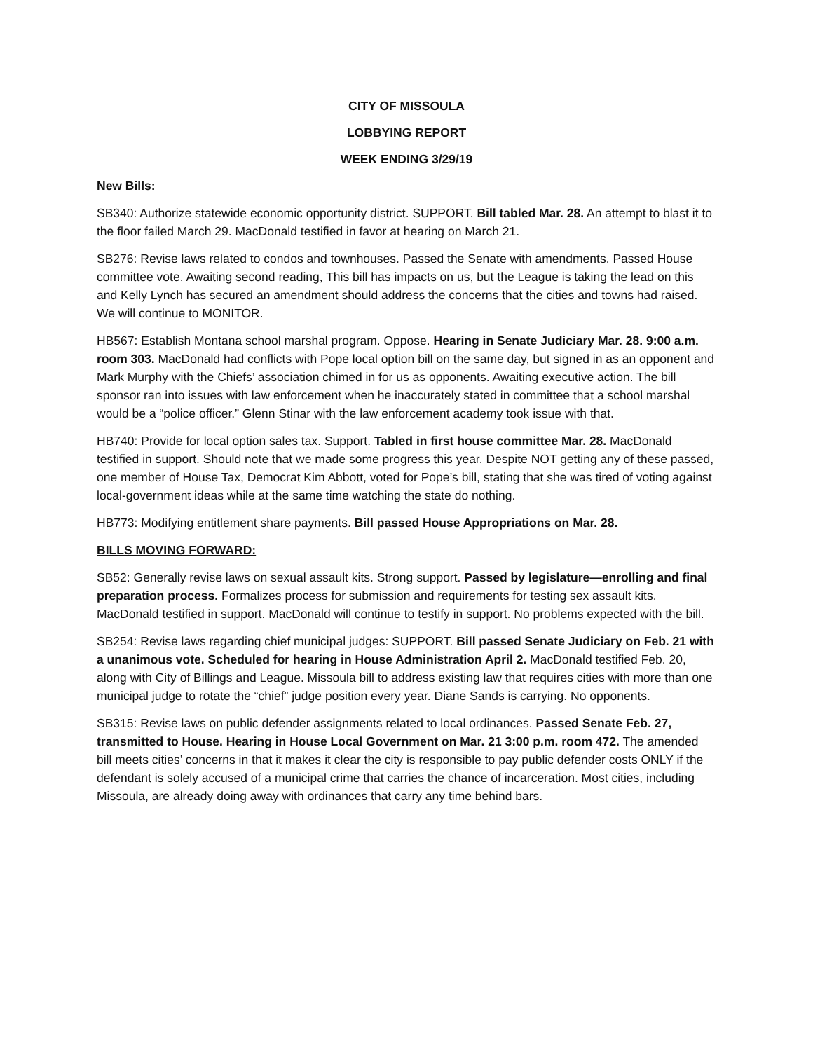CITY OF MISSOULA
LOBBYING REPORT
WEEK ENDING 3/29/19
New Bills:
SB340: Authorize statewide economic opportunity district. SUPPORT. Bill tabled Mar. 28. An attempt to blast it to the floor failed March 29. MacDonald testified in favor at hearing on March 21.
SB276: Revise laws related to condos and townhouses. Passed the Senate with amendments. Passed House committee vote. Awaiting second reading, This bill has impacts on us, but the League is taking the lead on this and Kelly Lynch has secured an amendment should address the concerns that the cities and towns had raised. We will continue to MONITOR.
HB567: Establish Montana school marshal program. Oppose. Hearing in Senate Judiciary Mar. 28. 9:00 a.m. room 303. MacDonald had conflicts with Pope local option bill on the same day, but signed in as an opponent and Mark Murphy with the Chiefs’ association chimed in for us as opponents. Awaiting executive action. The bill sponsor ran into issues with law enforcement when he inaccurately stated in committee that a school marshal would be a “police officer.” Glenn Stinar with the law enforcement academy took issue with that.
HB740: Provide for local option sales tax. Support. Tabled in first house committee Mar. 28. MacDonald testified in support. Should note that we made some progress this year. Despite NOT getting any of these passed, one member of House Tax, Democrat Kim Abbott, voted for Pope’s bill, stating that she was tired of voting against local-government ideas while at the same time watching the state do nothing.
HB773: Modifying entitlement share payments. Bill passed House Appropriations on Mar. 28.
BILLS MOVING FORWARD:
SB52: Generally revise laws on sexual assault kits. Strong support. Passed by legislature—enrolling and final preparation process. Formalizes process for submission and requirements for testing sex assault kits. MacDonald testified in support. MacDonald will continue to testify in support. No problems expected with the bill.
SB254: Revise laws regarding chief municipal judges: SUPPORT. Bill passed Senate Judiciary on Feb. 21 with a unanimous vote. Scheduled for hearing in House Administration April 2. MacDonald testified Feb. 20, along with City of Billings and League. Missoula bill to address existing law that requires cities with more than one municipal judge to rotate the “chief” judge position every year. Diane Sands is carrying. No opponents.
SB315: Revise laws on public defender assignments related to local ordinances. Passed Senate Feb. 27, transmitted to House. Hearing in House Local Government on Mar. 21 3:00 p.m. room 472. The amended bill meets cities’ concerns in that it makes it clear the city is responsible to pay public defender costs ONLY if the defendant is solely accused of a municipal crime that carries the chance of incarceration. Most cities, including Missoula, are already doing away with ordinances that carry any time behind bars.